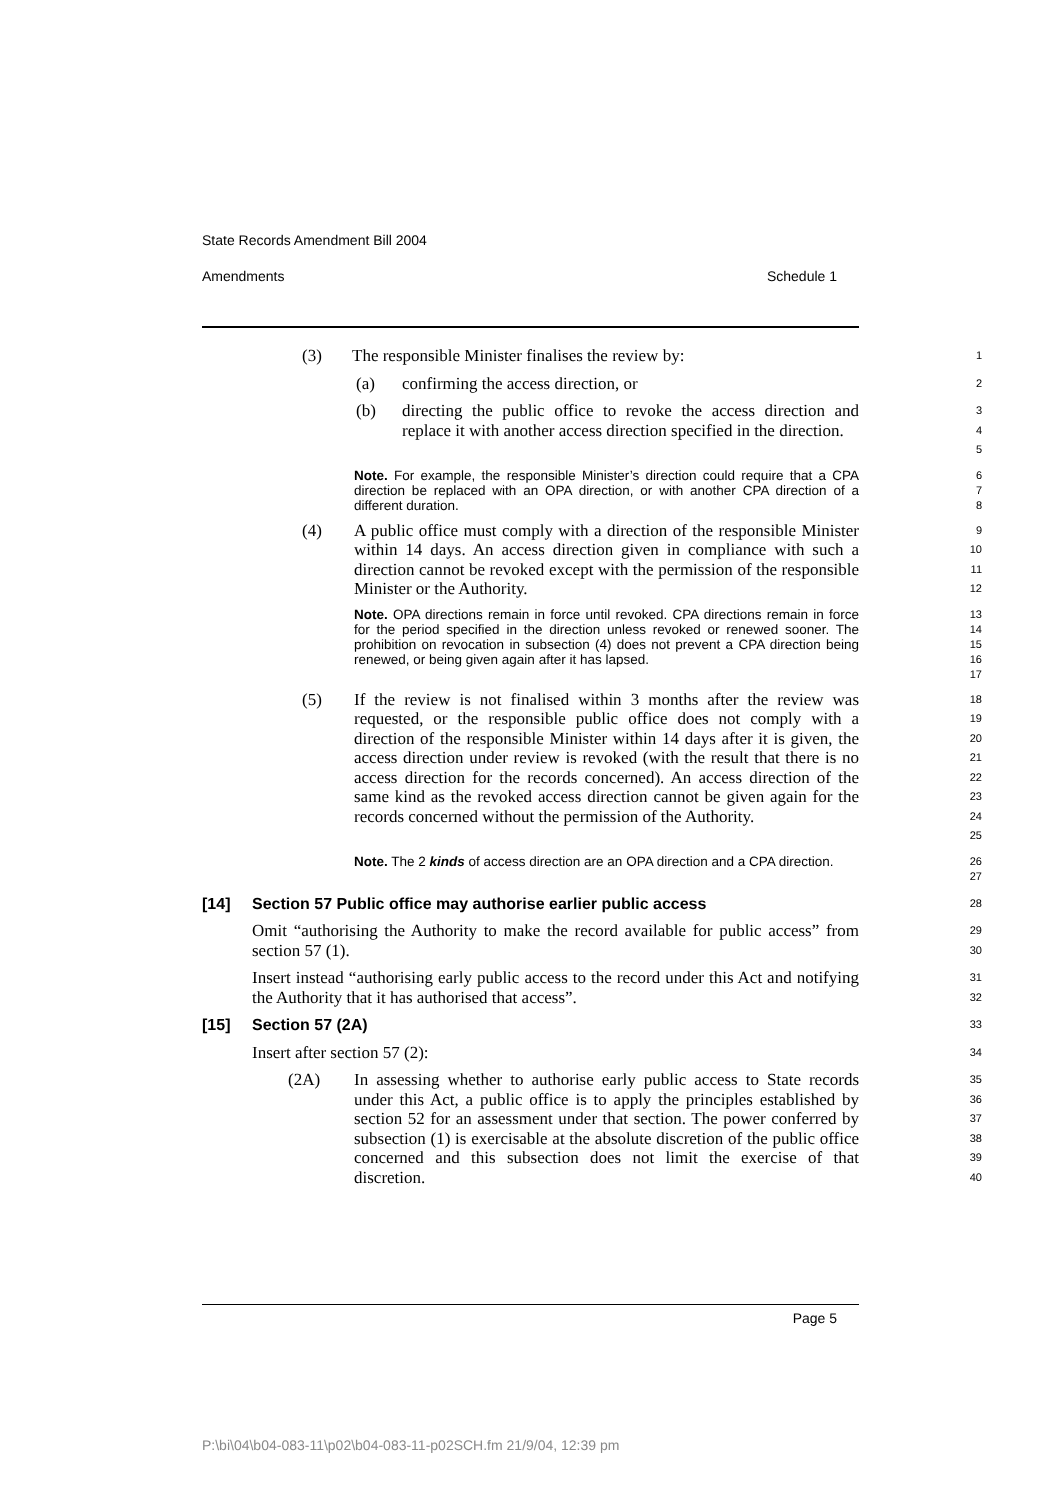State Records Amendment Bill 2004
Amendments Schedule 1
(3) The responsible Minister finalises the review by:
1
(a) confirming the access direction, or
2
(b) directing the public office to revoke the access direction and replace it with another access direction specified in the direction.
3
4
5
Note. For example, the responsible Minister’s direction could require that a CPA direction be replaced with an OPA direction, or with another CPA direction of a different duration.
6
7
8
(4) A public office must comply with a direction of the responsible Minister within 14 days. An access direction given in compliance with such a direction cannot be revoked except with the permission of the responsible Minister or the Authority.
9
10
11
12
Note. OPA directions remain in force until revoked. CPA directions remain in force for the period specified in the direction unless revoked or renewed sooner. The prohibition on revocation in subsection (4) does not prevent a CPA direction being renewed, or being given again after it has lapsed.
13
14
15
16
17
(5) If the review is not finalised within 3 months after the review was requested, or the responsible public office does not comply with a direction of the responsible Minister within 14 days after it is given, the access direction under review is revoked (with the result that there is no access direction for the records concerned). An access direction of the same kind as the revoked access direction cannot be given again for the records concerned without the permission of the Authority.
18
19
20
21
22
23
24
25
Note. The 2 kinds of access direction are an OPA direction and a CPA direction.
26
27
[14] Section 57 Public office may authorise earlier public access
28
Omit “authorising the Authority to make the record available for public access” from section 57 (1).
29
30
Insert instead “authorising early public access to the record under this Act and notifying the Authority that it has authorised that access”.
31
32
[15] Section 57 (2A)
33
Insert after section 57 (2):
34
(2A) In assessing whether to authorise early public access to State records under this Act, a public office is to apply the principles established by section 52 for an assessment under that section. The power conferred by subsection (1) is exercisable at the absolute discretion of the public office concerned and this subsection does not limit the exercise of that discretion.
35
36
37
38
39
40
Page 5
P:\bi\04\b04-083-11\p02\b04-083-11-p02SCH.fm 21/9/04, 12:39 pm